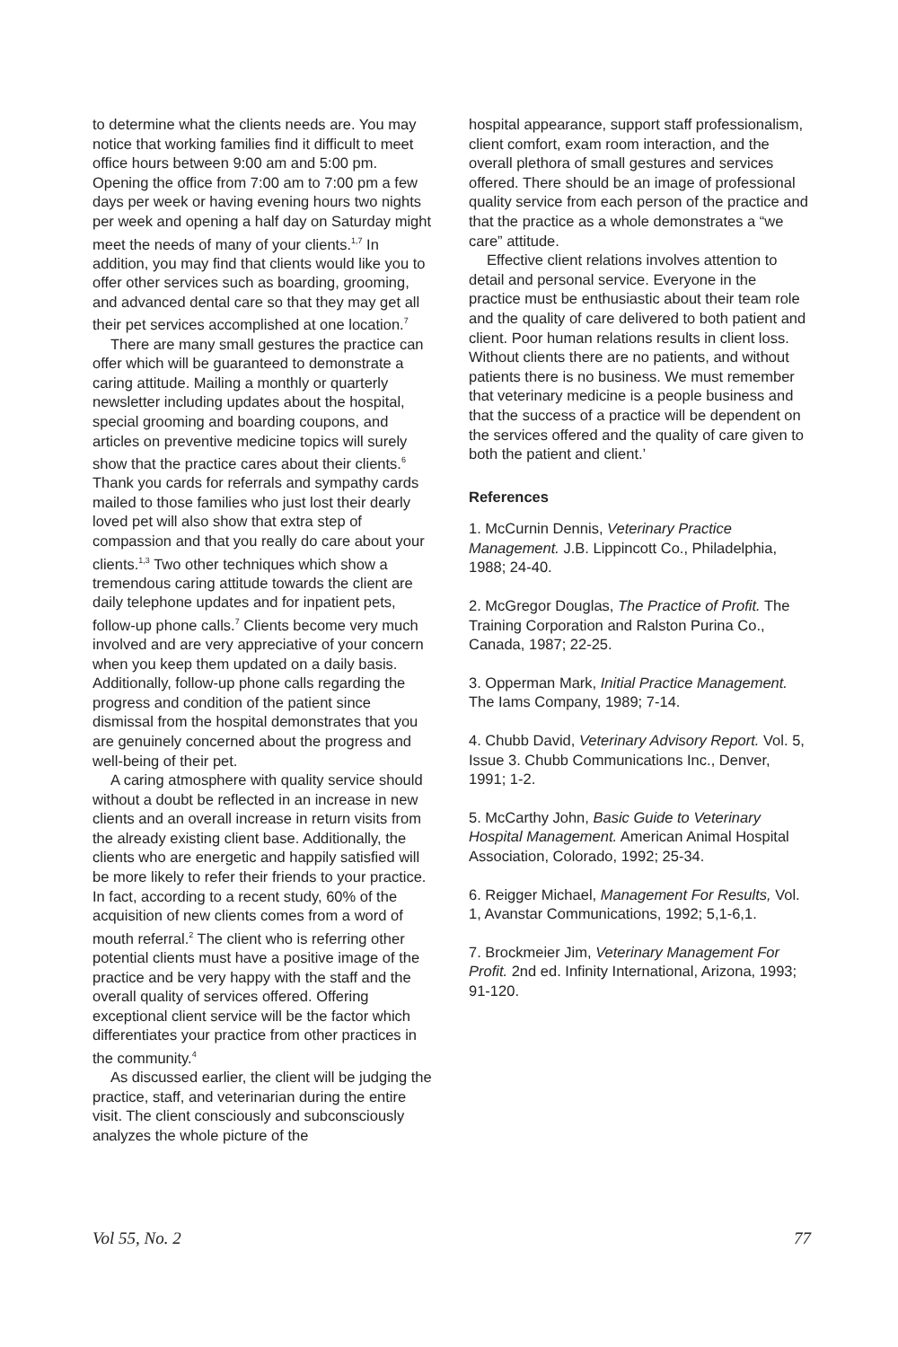to determine what the clients needs are. You may notice that working families find it difficult to meet office hours between 9:00 am and 5:00 pm. Opening the office from 7:00 am to 7:00 pm a few days per week or having evening hours two nights per week and opening a half day on Saturday might meet the needs of many of your clients.<sup>1,7</sup> In addition, you may find that clients would like you to offer other services such as boarding, grooming, and advanced dental care so that they may get all their pet services accomplished at one location.<sup>7</sup>
There are many small gestures the practice can offer which will be guaranteed to demonstrate a caring attitude. Mailing a monthly or quarterly newsletter including updates about the hospital, special grooming and boarding coupons, and articles on preventive medicine topics will surely show that the practice cares about their clients.<sup>6</sup> Thank you cards for referrals and sympathy cards mailed to those families who just lost their dearly loved pet will also show that extra step of compassion and that you really do care about your clients.<sup>1,3</sup> Two other techniques which show a tremendous caring attitude towards the client are daily telephone updates and for inpatient pets, follow-up phone calls.<sup>7</sup> Clients become very much involved and are very appreciative of your concern when you keep them updated on a daily basis. Additionally, follow-up phone calls regarding the progress and condition of the patient since dismissal from the hospital demonstrates that you are genuinely concerned about the progress and well-being of their pet.
A caring atmosphere with quality service should without a doubt be reflected in an increase in new clients and an overall increase in return visits from the already existing client base. Additionally, the clients who are energetic and happily satisfied will be more likely to refer their friends to your practice. In fact, according to a recent study, 60% of the acquisition of new clients comes from a word of mouth referral.<sup>2</sup> The client who is referring other potential clients must have a positive image of the practice and be very happy with the staff and the overall quality of services offered. Offering exceptional client service will be the factor which differentiates your practice from other practices in the community.<sup>4</sup>
As discussed earlier, the client will be judging the practice, staff, and veterinarian during the entire visit. The client consciously and subconsciously analyzes the whole picture of the
hospital appearance, support staff professionalism, client comfort, exam room interaction, and the overall plethora of small gestures and services offered. There should be an image of professional quality service from each person of the practice and that the practice as a whole demonstrates a “we care” attitude.
Effective client relations involves attention to detail and personal service. Everyone in the practice must be enthusiastic about their team role and the quality of care delivered to both patient and client. Poor human relations results in client loss. Without clients there are no patients, and without patients there is no business. We must remember that veterinary medicine is a people business and that the success of a practice will be dependent on the services offered and the quality of care given to both the patient and client.’
References
1. McCurnin Dennis, Veterinary Practice Management. J.B. Lippincott Co., Philadelphia, 1988; 24-40.
2. McGregor Douglas, The Practice of Profit. The Training Corporation and Ralston Purina Co., Canada, 1987; 22-25.
3. Opperman Mark, Initial Practice Management. The Iams Company, 1989; 7-14.
4. Chubb David, Veterinary Advisory Report. Vol. 5, Issue 3. Chubb Communications Inc., Denver, 1991; 1-2.
5. McCarthy John, Basic Guide to Veterinary Hospital Management. American Animal Hospital Association, Colorado, 1992; 25-34.
6. Reigger Michael, Management For Results, Vol. 1, Avanstar Communications, 1992; 5,1-6,1.
7. Brockmeier Jim, Veterinary Management For Profit. 2nd ed. Infinity International, Arizona, 1993; 91-120.
Vol 55, No. 2 77